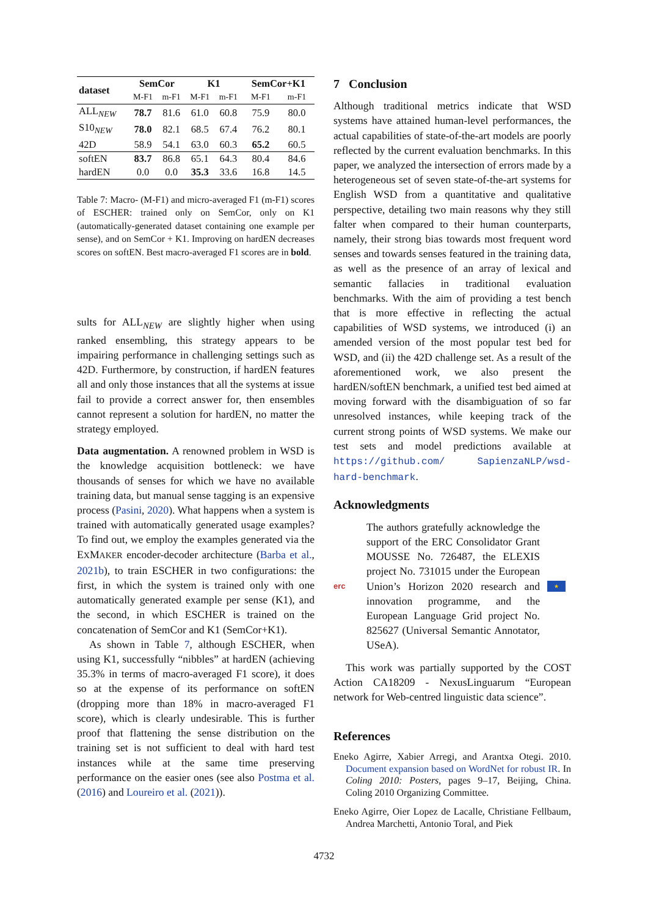| dataset | SemCor | | K1 | | SemCor+K1 | |
| --- | --- | --- | --- | --- | --- | --- |
| | M-F1 | m-F1 | M-F1 | m-F1 | M-F1 | m-F1 |
| ALL<sub>NEW</sub> | 78.7 | 81.6 | 61.0 | 60.8 | 75.9 | 80.0 |
| S10<sub>NEW</sub> | 78.0 | 82.1 | 68.5 | 67.4 | 76.2 | 80.1 |
| 42D | 58.9 | 54.1 | 63.0 | 60.3 | 65.2 | 60.5 |
| softEN | 83.7 | 86.8 | 65.1 | 64.3 | 80.4 | 84.6 |
| hardEN | 0.0 | 0.0 | 35.3 | 33.6 | 16.8 | 14.5 |
Table 7: Macro- (M-F1) and micro-averaged F1 (m-F1) scores of ESCHER: trained only on SemCor, only on K1 (automatically-generated dataset containing one example per sense), and on SemCor + K1. Improving on hardEN decreases scores on softEN. Best macro-averaged F1 scores are in bold.
sults for ALL<sub>NEW</sub> are slightly higher when using ranked ensembling, this strategy appears to be impairing performance in challenging settings such as 42D. Furthermore, by construction, if hardEN features all and only those instances that all the systems at issue fail to provide a correct answer for, then ensembles cannot represent a solution for hardEN, no matter the strategy employed.
Data augmentation. A renowned problem in WSD is the knowledge acquisition bottleneck: we have thousands of senses for which we have no available training data, but manual sense tagging is an expensive process (Pasini, 2020). What happens when a system is trained with automatically generated usage examples? To find out, we employ the examples generated via the EXMAKER encoder-decoder architecture (Barba et al., 2021b), to train ESCHER in two configurations: the first, in which the system is trained only with one automatically generated example per sense (K1), and the second, in which ESCHER is trained on the concatenation of SemCor and K1 (SemCor+K1).
As shown in Table 7, although ESCHER, when using K1, successfully “nibbles” at hardEN (achieving 35.3% in terms of macro-averaged F1 score), it does so at the expense of its performance on softEN (dropping more than 18% in macro-averaged F1 score), which is clearly undesirable. This is further proof that flattening the sense distribution on the training set is not sufficient to deal with hard test instances while at the same time preserving performance on the easier ones (see also Postma et al. (2016) and Loureiro et al. (2021)).
7 Conclusion
Although traditional metrics indicate that WSD systems have attained human-level performances, the actual capabilities of state-of-the-art models are poorly reflected by the current evaluation benchmarks. In this paper, we analyzed the intersection of errors made by a heterogeneous set of seven state-of-the-art systems for English WSD from a quantitative and qualitative perspective, detailing two main reasons why they still falter when compared to their human counterparts, namely, their strong bias towards most frequent word senses and towards senses featured in the training data, as well as the presence of an array of lexical and semantic fallacies in traditional evaluation benchmarks. With the aim of providing a test bench that is more effective in reflecting the actual capabilities of WSD systems, we introduced (i) an amended version of the most popular test bed for WSD, and (ii) the 42D challenge set. As a result of the aforementioned work, we also present the hardEN/softEN benchmark, a unified test bed aimed at moving forward with the disambiguation of so far unresolved instances, while keeping track of the current strong points of WSD systems. We make our test sets and model predictions available at https://github.com/ SapienzaNLP/wsd-hard-benchmark.
Acknowledgments
erc
The authors gratefully acknowledge the support of the ERC Consolidator Grant MOUSSE No. 726487, the ELEXIS project No. 731015 under the European Union’s Horizon 2020 research and innovation programme, and the European Language Grid project No. 825627 (Universal Semantic Annotator, USeA).
★
This work was partially supported by the COST Action CA18209 - NexusLinguarum “European network for Web-centred linguistic data science”.
References
Eneko Agirre, Xabier Arregi, and Arantxa Otegi. 2010. Document expansion based on WordNet for robust IR. In Coling 2010: Posters, pages 9–17, Beijing, China. Coling 2010 Organizing Committee.
Eneko Agirre, Oier Lopez de Lacalle, Christiane Fellbaum, Andrea Marchetti, Antonio Toral, and Piek
4732